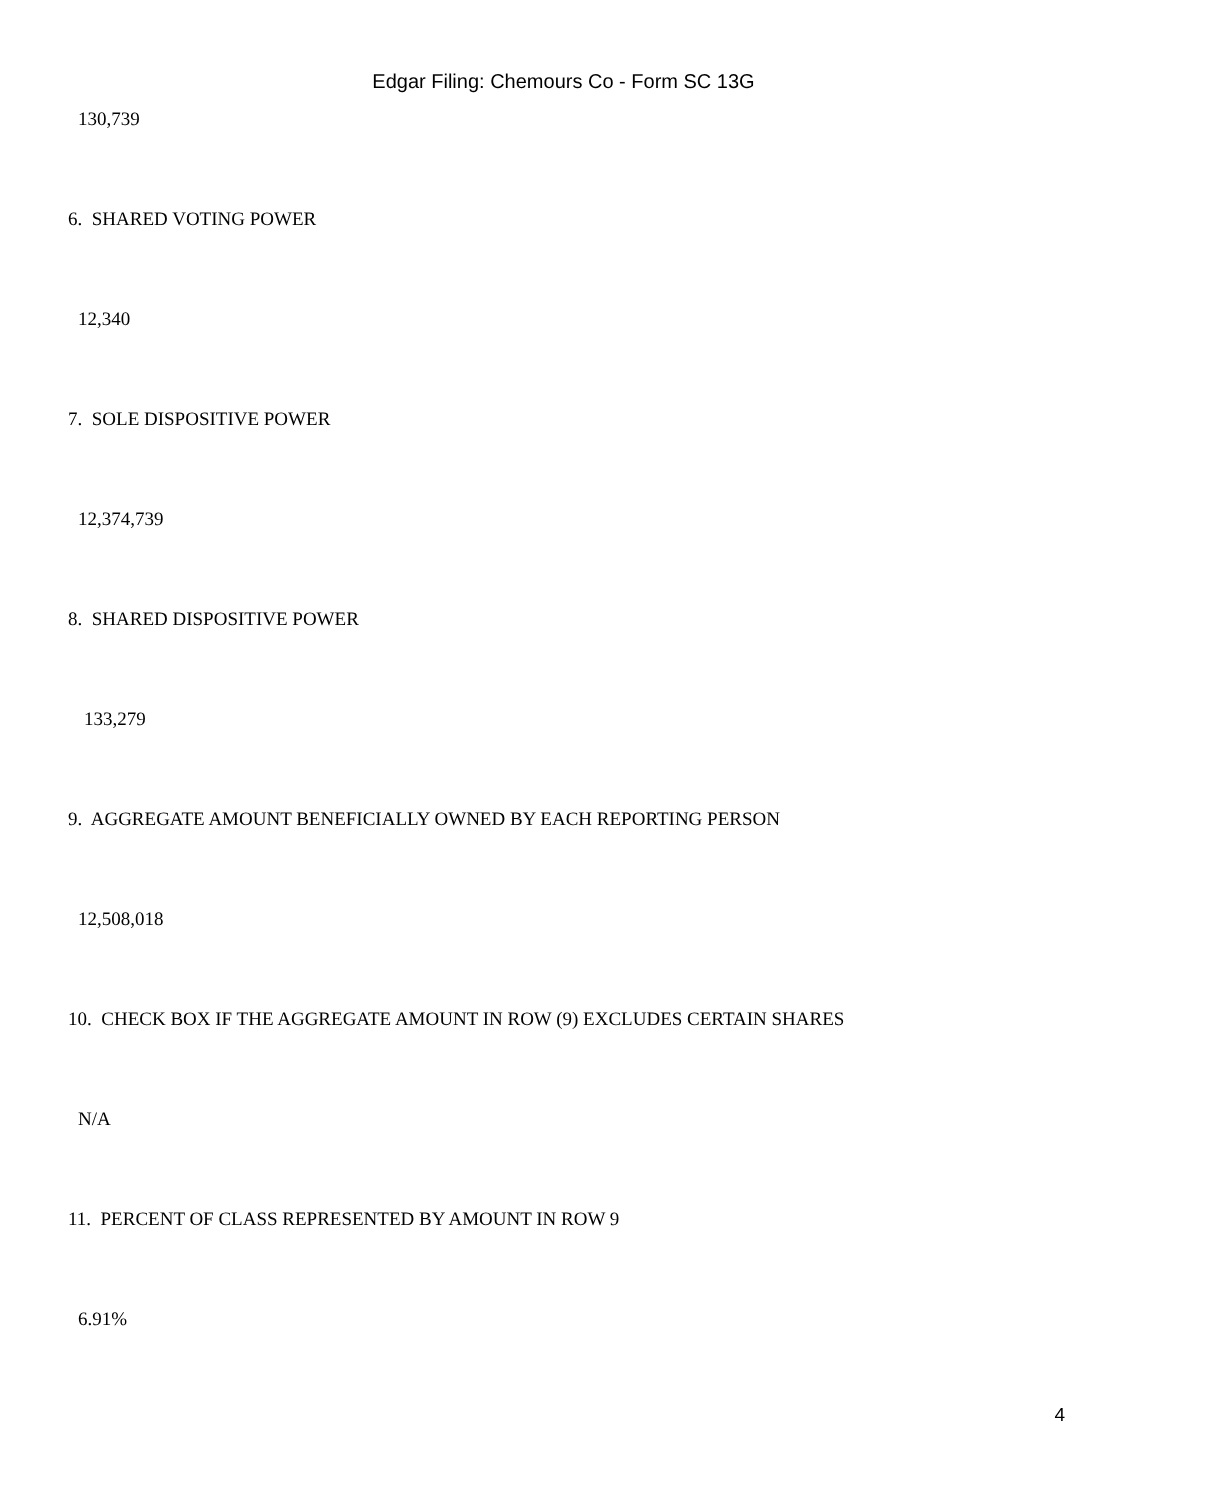Edgar Filing: Chemours Co - Form SC 13G
130,739
6. SHARED VOTING POWER
12,340
7. SOLE DISPOSITIVE POWER
12,374,739
8. SHARED DISPOSITIVE POWER
133,279
9. AGGREGATE AMOUNT BENEFICIALLY OWNED BY EACH REPORTING PERSON
12,508,018
10. CHECK BOX IF THE AGGREGATE AMOUNT IN ROW (9) EXCLUDES CERTAIN SHARES
N/A
11. PERCENT OF CLASS REPRESENTED BY AMOUNT IN ROW 9
6.91%
4